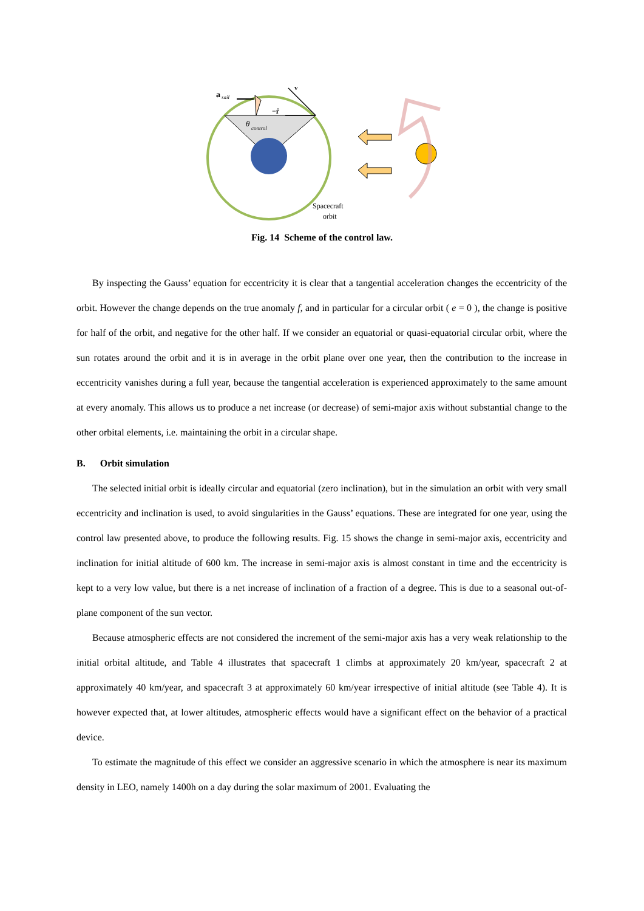a
sail
v
−r̂
θ
control
Spacecraft
orbit
Fig. 14 Scheme of the control law.
By inspecting the Gauss’ equation for eccentricity it is clear that a tangential acceleration changes the eccentricity of the orbit. However the change depends on the true anomaly f, and in particular for a circular orbit ( e = 0 ), the change is positive for half of the orbit, and negative for the other half. If we consider an equatorial or quasi-equatorial circular orbit, where the sun rotates around the orbit and it is in average in the orbit plane over one year, then the contribution to the increase in eccentricity vanishes during a full year, because the tangential acceleration is experienced approximately to the same amount at every anomaly. This allows us to produce a net increase (or decrease) of semi-major axis without substantial change to the other orbital elements, i.e. maintaining the orbit in a circular shape.
B. Orbit simulation
The selected initial orbit is ideally circular and equatorial (zero inclination), but in the simulation an orbit with very small eccentricity and inclination is used, to avoid singularities in the Gauss’ equations. These are integrated for one year, using the control law presented above, to produce the following results. Fig. 15 shows the change in semi-major axis, eccentricity and inclination for initial altitude of 600 km. The increase in semi-major axis is almost constant in time and the eccentricity is kept to a very low value, but there is a net increase of inclination of a fraction of a degree. This is due to a seasonal out-of-plane component of the sun vector.
Because atmospheric effects are not considered the increment of the semi-major axis has a very weak relationship to the initial orbital altitude, and Table 4 illustrates that spacecraft 1 climbs at approximately 20 km/year, spacecraft 2 at approximately 40 km/year, and spacecraft 3 at approximately 60 km/year irrespective of initial altitude (see Table 4). It is however expected that, at lower altitudes, atmospheric effects would have a significant effect on the behavior of a practical device.
To estimate the magnitude of this effect we consider an aggressive scenario in which the atmosphere is near its maximum density in LEO, namely 1400h on a day during the solar maximum of 2001. Evaluating the